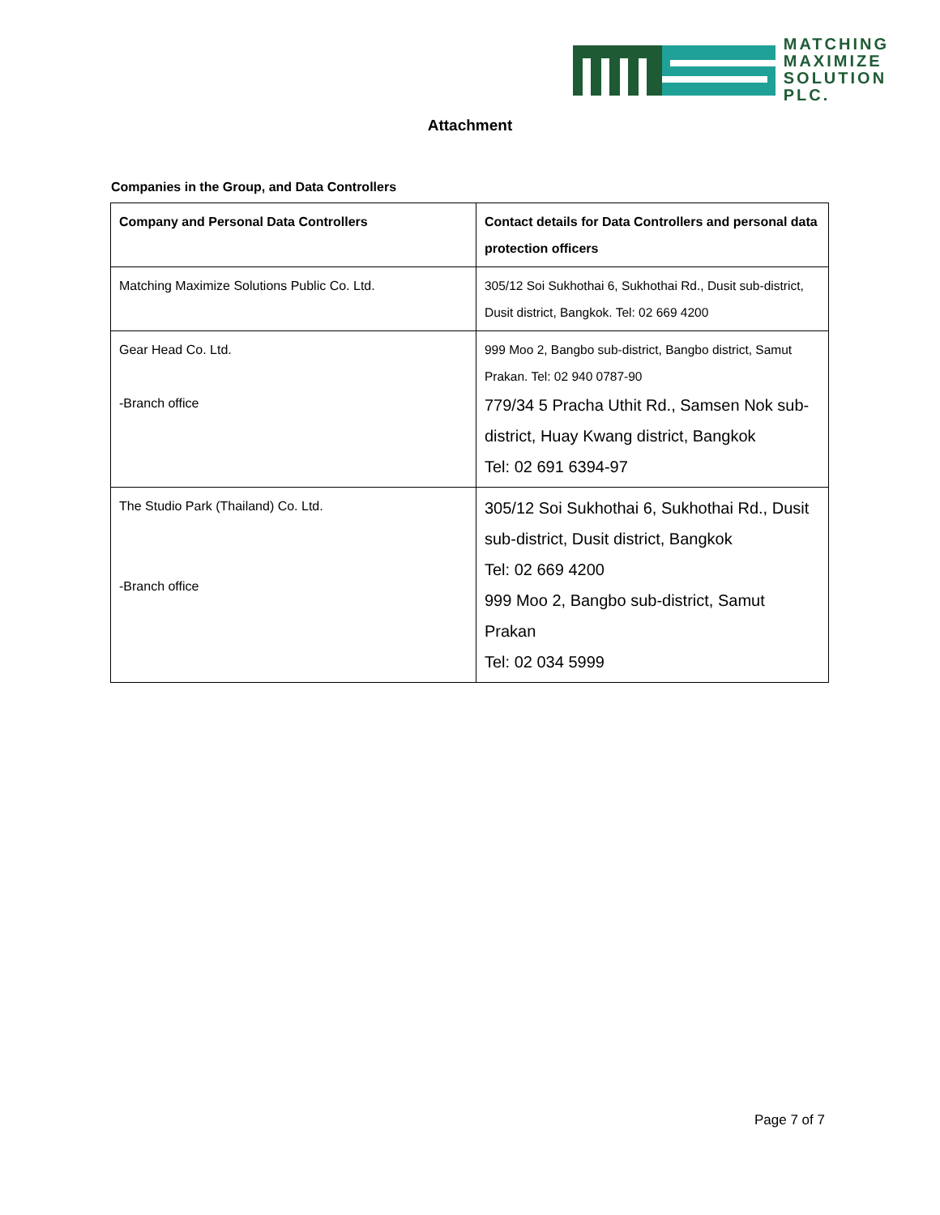MATCHING
MAXIMIZE
SOLUTION PLC.
Attachment
Companies in the Group, and Data Controllers
| Company and Personal Data Controllers | Contact details for Data Controllers and personal data protection officers |
| --- | --- |
| Matching Maximize Solutions Public Co. Ltd. | 305/12 Soi Sukhothai 6, Sukhothai Rd., Dusit sub-district, Dusit district, Bangkok. Tel: 02 669 4200 |
| Gear Head Co. Ltd. -Branch office | 999 Moo 2, Bangbo sub-district, Bangbo district, Samut Prakan. Tel: 02 940 0787-90 779/34 5 Pracha Uthit Rd., Samsen Nok sub-district, Huay Kwang district, Bangkok Tel: 02 691 6394-97 |
| The Studio Park (Thailand) Co. Ltd. -Branch office | 305/12 Soi Sukhothai 6, Sukhothai Rd., Dusit sub-district, Dusit district, Bangkok Tel: 02 669 4200 999 Moo 2, Bangbo sub-district, Samut Prakan Tel: 02 034 5999 |
Page 7 of 7